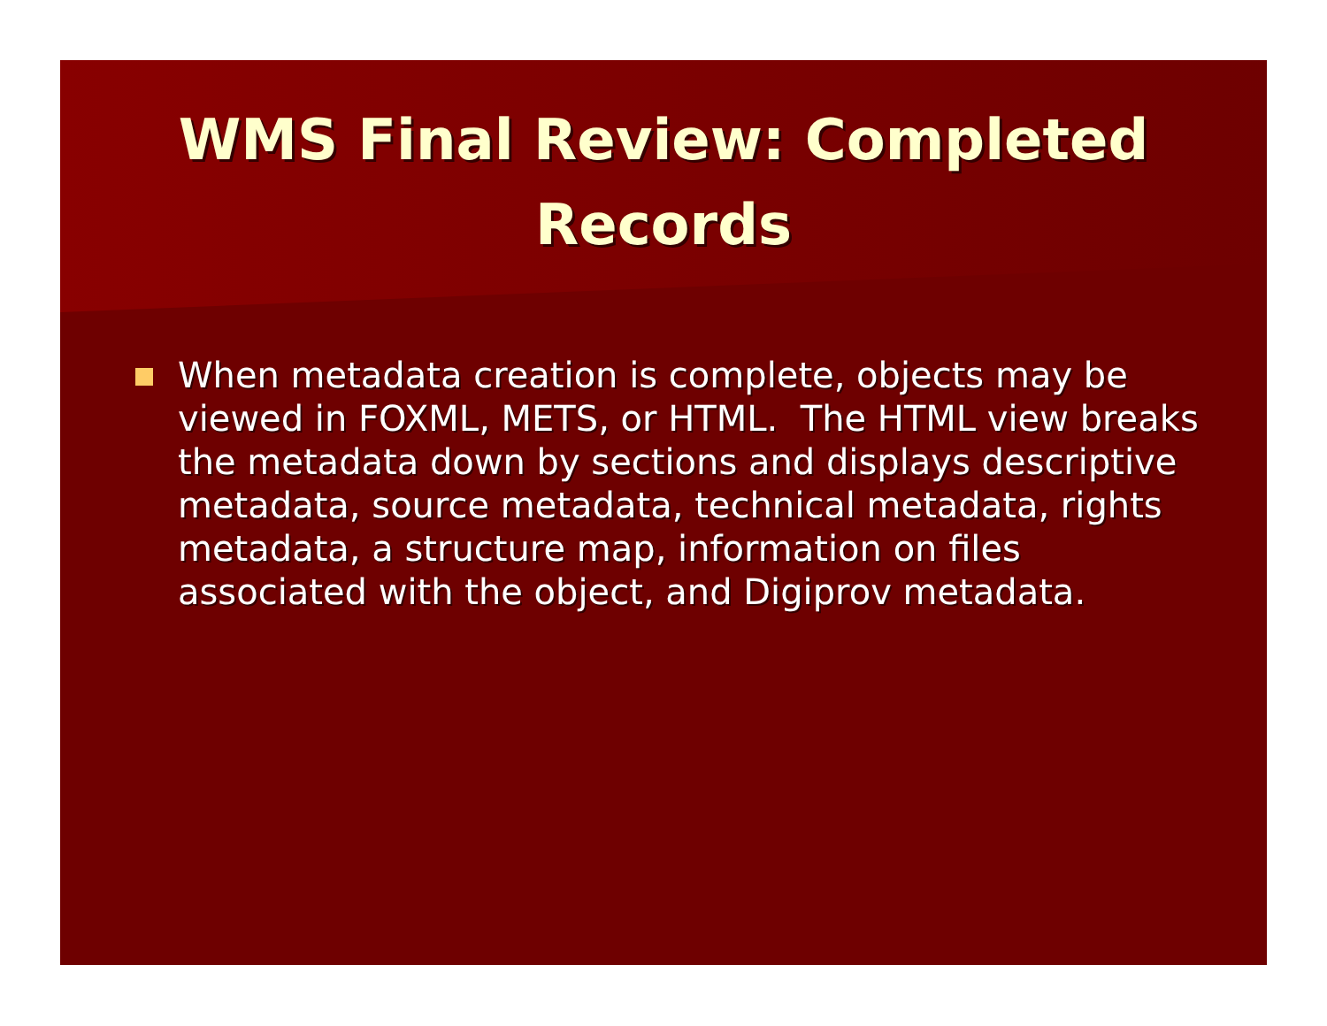WMS Final Review: Completed
Records
When metadata creation is complete, objects may be viewed in FOXML, METS, or HTML. The HTML view breaks the metadata down by sections and displays descriptive metadata, source metadata, technical metadata, rights metadata, a structure map, information on files associated with the object, and Digiprov metadata.